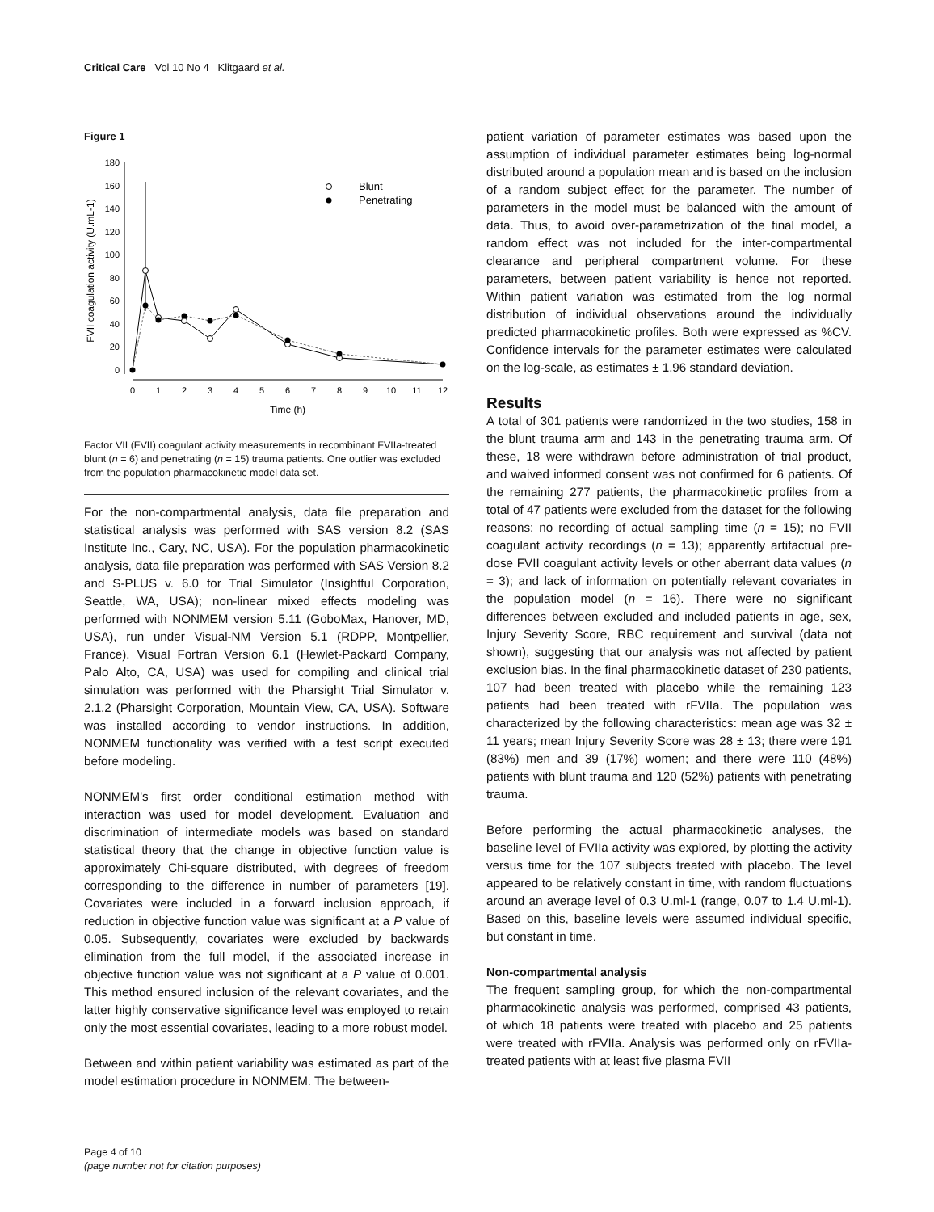Critical Care Vol 10 No 4 Klitgaard et al.
Figure 1
180
160
140
120
100
80
60
40
20
0
0
1
2
3
4
5
6
7
8
9
10
11
12
Time (h)
FVII coagulation activity (U.mL-1)
Blunt
Penetrating
Factor VII (FVII) coagulant activity measurements in recombinant FVIIa-treated blunt (n = 6) and penetrating (n = 15) trauma patients. One outlier was excluded from the population pharmacokinetic model data set.
For the non-compartmental analysis, data file preparation and statistical analysis was performed with SAS version 8.2 (SAS Institute Inc., Cary, NC, USA). For the population pharmacokinetic analysis, data file preparation was performed with SAS Version 8.2 and S-PLUS v. 6.0 for Trial Simulator (Insightful Corporation, Seattle, WA, USA); non-linear mixed effects modeling was performed with NONMEM version 5.11 (GoboMax, Hanover, MD, USA), run under Visual-NM Version 5.1 (RDPP, Montpellier, France). Visual Fortran Version 6.1 (Hewlet-Packard Company, Palo Alto, CA, USA) was used for compiling and clinical trial simulation was performed with the Pharsight Trial Simulator v. 2.1.2 (Pharsight Corporation, Mountain View, CA, USA). Software was installed according to vendor instructions. In addition, NONMEM functionality was verified with a test script executed before modeling.
NONMEM's first order conditional estimation method with interaction was used for model development. Evaluation and discrimination of intermediate models was based on standard statistical theory that the change in objective function value is approximately Chi-square distributed, with degrees of freedom corresponding to the difference in number of parameters [19]. Covariates were included in a forward inclusion approach, if reduction in objective function value was significant at a P value of 0.05. Subsequently, covariates were excluded by backwards elimination from the full model, if the associated increase in objective function value was not significant at a P value of 0.001. This method ensured inclusion of the relevant covariates, and the latter highly conservative significance level was employed to retain only the most essential covariates, leading to a more robust model.
Between and within patient variability was estimated as part of the model estimation procedure in NONMEM. The between-
patient variation of parameter estimates was based upon the assumption of individual parameter estimates being log-normal distributed around a population mean and is based on the inclusion of a random subject effect for the parameter. The number of parameters in the model must be balanced with the amount of data. Thus, to avoid over-parametrization of the final model, a random effect was not included for the inter-compartmental clearance and peripheral compartment volume. For these parameters, between patient variability is hence not reported. Within patient variation was estimated from the log normal distribution of individual observations around the individually predicted pharmacokinetic profiles. Both were expressed as %CV. Confidence intervals for the parameter estimates were calculated on the log-scale, as estimates ± 1.96 standard deviation.
Results
A total of 301 patients were randomized in the two studies, 158 in the blunt trauma arm and 143 in the penetrating trauma arm. Of these, 18 were withdrawn before administration of trial product, and waived informed consent was not confirmed for 6 patients. Of the remaining 277 patients, the pharmacokinetic profiles from a total of 47 patients were excluded from the dataset for the following reasons: no recording of actual sampling time (n = 15); no FVII coagulant activity recordings (n = 13); apparently artifactual pre-dose FVII coagulant activity levels or other aberrant data values (n = 3); and lack of information on potentially relevant covariates in the population model (n = 16). There were no significant differences between excluded and included patients in age, sex, Injury Severity Score, RBC requirement and survival (data not shown), suggesting that our analysis was not affected by patient exclusion bias. In the final pharmacokinetic dataset of 230 patients, 107 had been treated with placebo while the remaining 123 patients had been treated with rFVIIa. The population was characterized by the following characteristics: mean age was 32 ± 11 years; mean Injury Severity Score was 28 ± 13; there were 191 (83%) men and 39 (17%) women; and there were 110 (48%) patients with blunt trauma and 120 (52%) patients with penetrating trauma.
Before performing the actual pharmacokinetic analyses, the baseline level of FVIIa activity was explored, by plotting the activity versus time for the 107 subjects treated with placebo. The level appeared to be relatively constant in time, with random fluctuations around an average level of 0.3 U.ml-1 (range, 0.07 to 1.4 U.ml-1). Based on this, baseline levels were assumed individual specific, but constant in time.
Non-compartmental analysis
The frequent sampling group, for which the non-compartmental pharmacokinetic analysis was performed, comprised 43 patients, of which 18 patients were treated with placebo and 25 patients were treated with rFVIIa. Analysis was performed only on rFVIIa-treated patients with at least five plasma FVII
Page 4 of 10
(page number not for citation purposes)